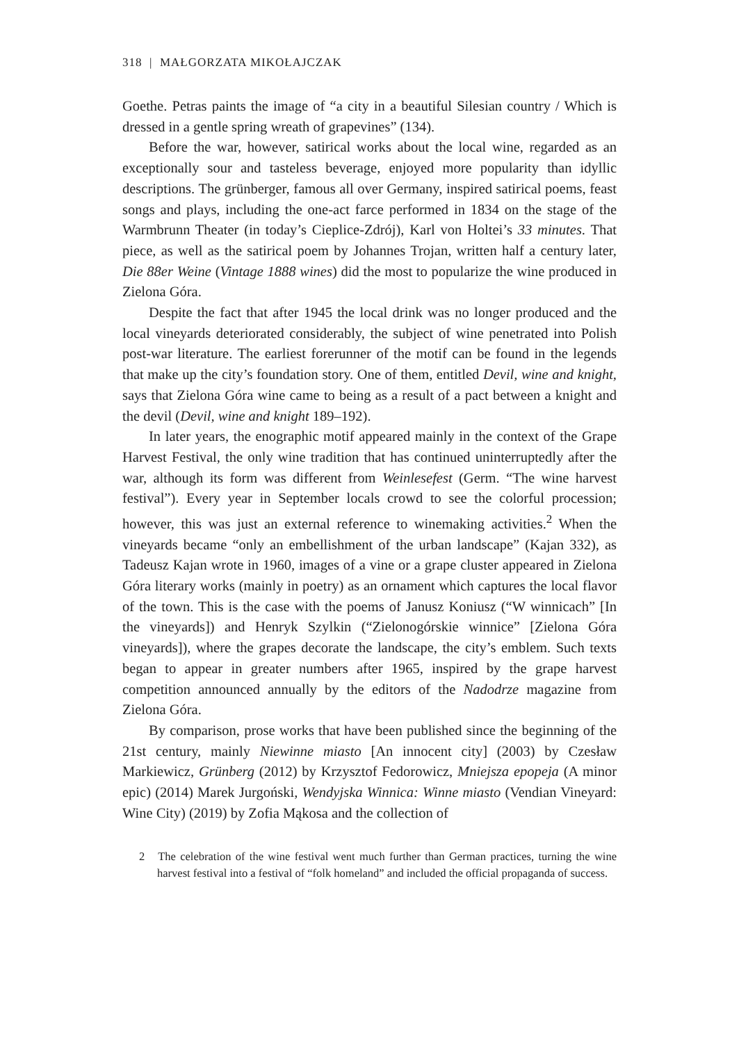318 | MAŁGORZATA MIKOŁAJCZAK
Goethe. Petras paints the image of “a city in a beautiful Silesian country / Which is dressed in a gentle spring wreath of grapevines” (134).
Before the war, however, satirical works about the local wine, regarded as an exceptionally sour and tasteless beverage, enjoyed more popularity than idyllic descriptions. The grünberger, famous all over Germany, inspired satirical poems, feast songs and plays, including the one-act farce performed in 1834 on the stage of the Warmbrunn Theater (in today’s Cieplice-Zdrój), Karl von Holtei’s 33 minutes. That piece, as well as the satirical poem by Johannes Trojan, written half a century later, Die 88er Weine (Vintage 1888 wines) did the most to popularize the wine produced in Zielona Góra.
Despite the fact that after 1945 the local drink was no longer produced and the local vineyards deteriorated considerably, the subject of wine penetrated into Polish post-war literature. The earliest forerunner of the motif can be found in the legends that make up the city’s foundation story. One of them, entitled Devil, wine and knight, says that Zielona Góra wine came to being as a result of a pact between a knight and the devil (Devil, wine and knight 189–192).
In later years, the enographic motif appeared mainly in the context of the Grape Harvest Festival, the only wine tradition that has continued uninterruptedly after the war, although its form was different from Weinlesefest (Germ. “The wine harvest festival”). Every year in September locals crowd to see the colorful procession; however, this was just an external reference to winemaking activities.<sup>2</sup> When the vineyards became “only an embellishment of the urban landscape” (Kajan 332), as Tadeusz Kajan wrote in 1960, images of a vine or a grape cluster appeared in Zielona Góra literary works (mainly in poetry) as an ornament which captures the local flavor of the town. This is the case with the poems of Janusz Koniusz (“W winnicach” [In the vineyards]) and Henryk Szylkin (“Zielonogórskie winnice” [Zielona Góra vineyards]), where the grapes decorate the landscape, the city’s emblem. Such texts began to appear in greater numbers after 1965, inspired by the grape harvest competition announced annually by the editors of the Nadodrze magazine from Zielona Góra.
By comparison, prose works that have been published since the beginning of the 21st century, mainly Niewinne miasto [An innocent city] (2003) by Czesław Markiewicz, Grünberg (2012) by Krzysztof Fedorowicz, Mniejsza epopeja (A minor epic) (2014) Marek Jurgoński, Wendyjska Winnica: Winne miasto (Vendian Vineyard: Wine City) (2019) by Zofia Mąkosa and the collection of
2 The celebration of the wine festival went much further than German practices, turning the wine harvest festival into a festival of “folk homeland” and included the official propaganda of success.